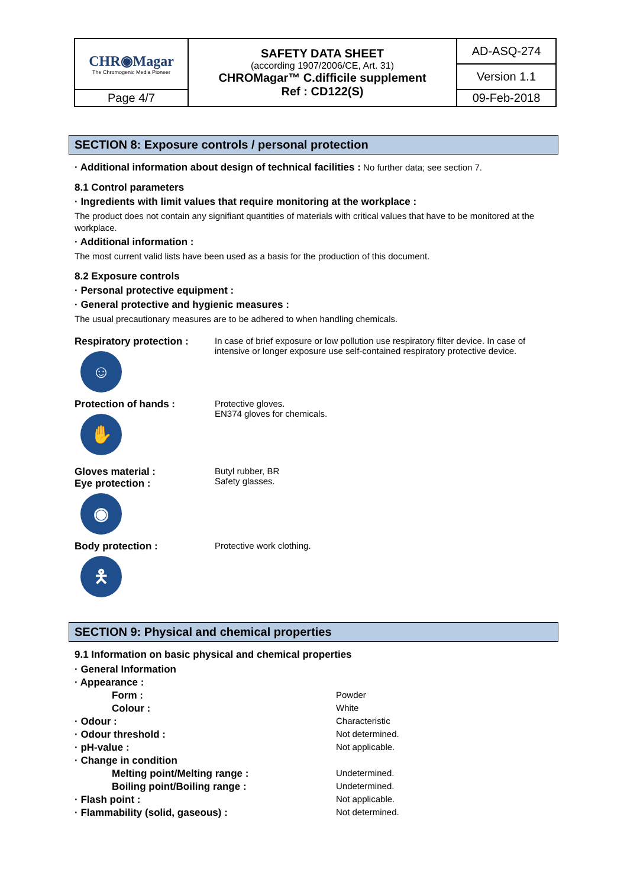| CHR◉Magar The Chromogenic Media Pioneer | SAFETY DATA SHEET (according 1907/2006/CE, Art. 31) CHROMagar™ C.difficile supplement Ref : CD122(S) | AD-ASQ-274 |
| | | Version 1.1 |
| Page 4/7 | | 09-Feb-2018 |
SECTION 8: Exposure controls / personal protection
· Additional information about design of technical facilities : No further data; see section 7.
8.1 Control parameters
· Ingredients with limit values that require monitoring at the workplace :
The product does not contain any signifiant quantities of materials with critical values that have to be monitored at the workplace.
· Additional information :
The most current valid lists have been used as a basis for the production of this document.
8.2 Exposure controls
· Personal protective equipment :
· General protective and hygienic measures :
The usual precautionary measures are to be adhered to when handling chemicals.
Respiratory protection :
☺
In case of brief exposure or low pollution use respiratory filter device. In case of intensive or longer exposure use self-contained respiratory protective device.
Protection of hands :
✋
Protective gloves.
EN374 gloves for chemicals.
Gloves material :
Eye protection :
◉
Butyl rubber, BR
Safety glasses.
Body protection :
🯅
Protective work clothing.
SECTION 9: Physical and chemical properties
9.1 Information on basic physical and chemical properties
| · General Information | |
| · Appearance : | |
| Form : | Powder |
| Colour : | White |
| · Odour : | Characteristic |
| · Odour threshold : | Not determined. |
| · pH-value : | Not applicable. |
| · Change in condition | |
| Melting point/Melting range : | Undetermined. |
| Boiling point/Boiling range : | Undetermined. |
| · Flash point : | Not applicable. |
| · Flammability (solid, gaseous) : | Not determined. |